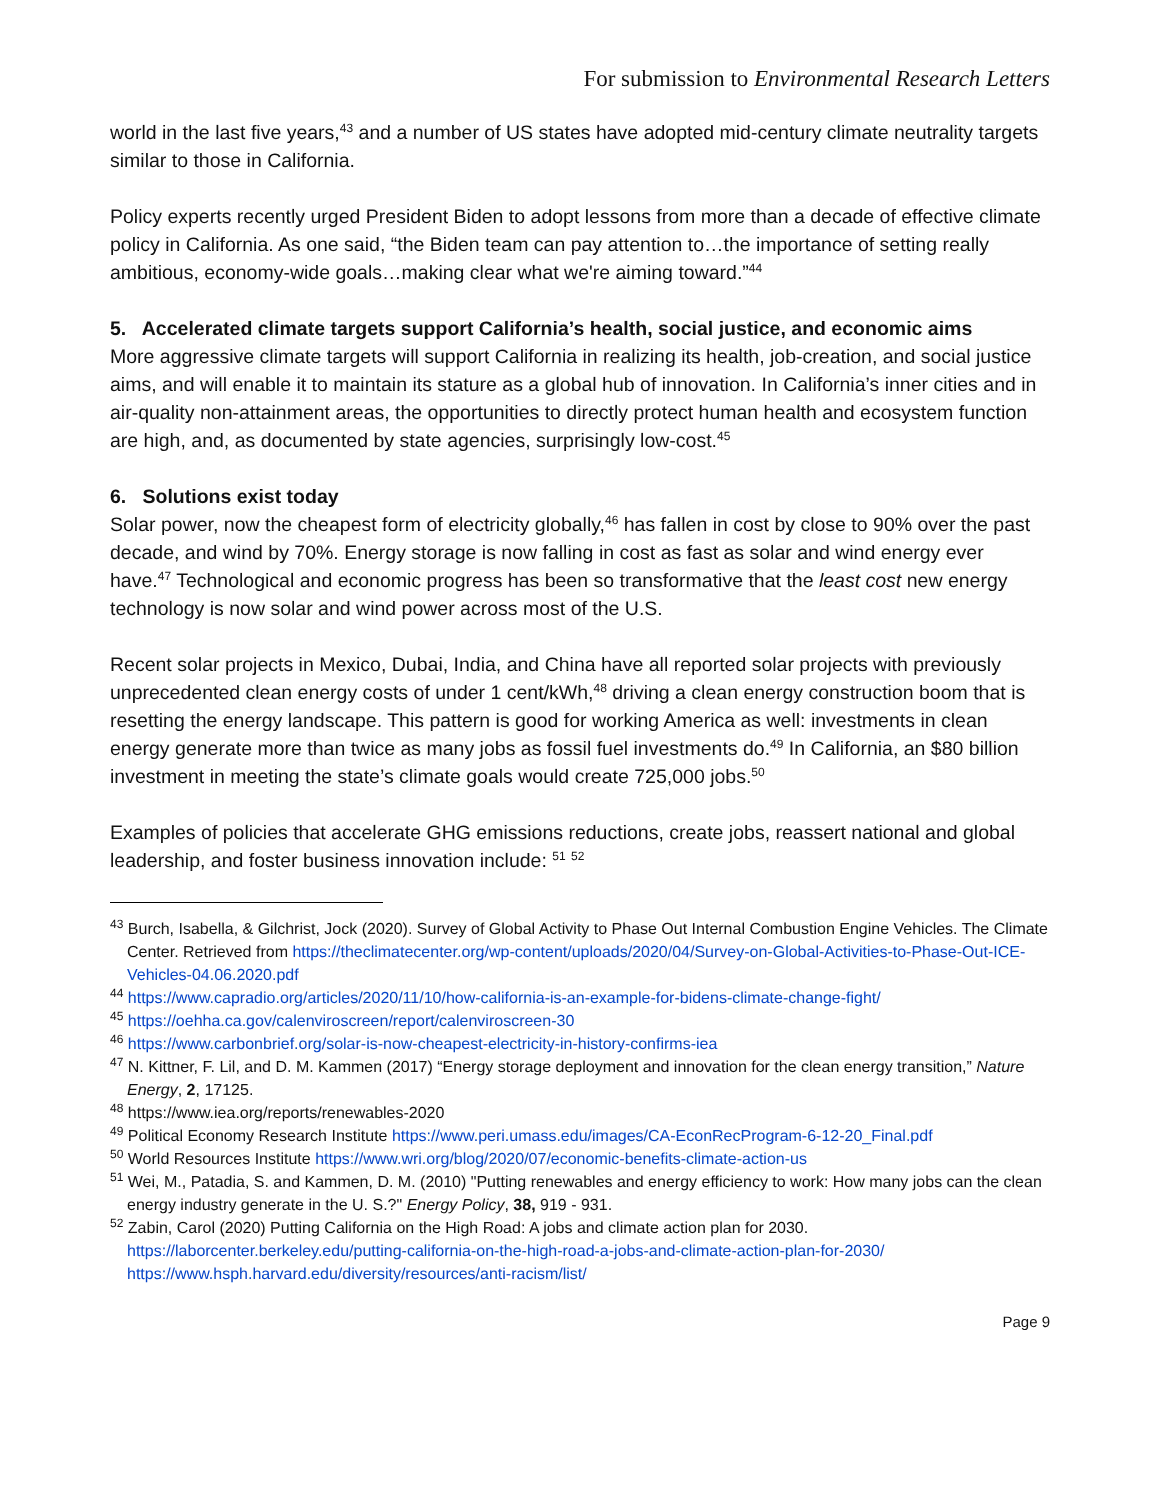For submission to Environmental Research Letters
world in the last five years,<sup>43</sup> and a number of US states have adopted mid-century climate neutrality targets similar to those in California.
Policy experts recently urged President Biden to adopt lessons from more than a decade of effective climate policy in California. As one said, “the Biden team can pay attention to…the importance of setting really ambitious, economy-wide goals…making clear what we're aiming toward.”<sup>44</sup>
5. Accelerated climate targets support California’s health, social justice, and economic aims
More aggressive climate targets will support California in realizing its health, job-creation, and social justice aims, and will enable it to maintain its stature as a global hub of innovation. In California’s inner cities and in air-quality non-attainment areas, the opportunities to directly protect human health and ecosystem function are high, and, as documented by state agencies, surprisingly low-cost.<sup>45</sup>
6. Solutions exist today
Solar power, now the cheapest form of electricity globally,<sup>46</sup> has fallen in cost by close to 90% over the past decade, and wind by 70%. Energy storage is now falling in cost as fast as solar and wind energy ever have.<sup>47</sup> Technological and economic progress has been so transformative that the least cost new energy technology is now solar and wind power across most of the U.S.
Recent solar projects in Mexico, Dubai, India, and China have all reported solar projects with previously unprecedented clean energy costs of under 1 cent/kWh,<sup>48</sup> driving a clean energy construction boom that is resetting the energy landscape. This pattern is good for working America as well: investments in clean energy generate more than twice as many jobs as fossil fuel investments do.<sup>49</sup> In California, an $80 billion investment in meeting the state’s climate goals would create 725,000 jobs.<sup>50</sup>
Examples of policies that accelerate GHG emissions reductions, create jobs, reassert national and global leadership, and foster business innovation include: <sup>51</sup> <sup>52</sup>
<sup>43</sup> Burch, Isabella, & Gilchrist, Jock (2020). Survey of Global Activity to Phase Out Internal Combustion Engine Vehicles. The Climate Center. Retrieved from https://theclimatecenter.org/wp-content/uploads/2020/04/Survey-on-Global-Activities-to-Phase-Out-ICE-Vehicles-04.06.2020.pdf
<sup>44</sup> https://www.capradio.org/articles/2020/11/10/how-california-is-an-example-for-bidens-climate-change-fight/
<sup>45</sup> https://oehha.ca.gov/calenviroscreen/report/calenviroscreen-30
<sup>46</sup> https://www.carbonbrief.org/solar-is-now-cheapest-electricity-in-history-confirms-iea
<sup>47</sup> N. Kittner, F. Lil, and D. M. Kammen (2017) “Energy storage deployment and innovation for the clean energy transition,” Nature Energy, 2, 17125.
<sup>48</sup> https://www.iea.org/reports/renewables-2020
<sup>49</sup> Political Economy Research Institute https://www.peri.umass.edu/images/CA-EconRecProgram-6-12-20_Final.pdf
<sup>50</sup> World Resources Institute https://www.wri.org/blog/2020/07/economic-benefits-climate-action-us
<sup>51</sup> Wei, M., Patadia, S. and Kammen, D. M. (2010) "Putting renewables and energy efficiency to work: How many jobs can the clean energy industry generate in the U. S.?" Energy Policy, 38, 919 - 931.
<sup>52</sup> Zabin, Carol (2020) Putting California on the High Road: A jobs and climate action plan for 2030. https://laborcenter.berkeley.edu/putting-california-on-the-high-road-a-jobs-and-climate-action-plan-for-2030/ https://www.hsph.harvard.edu/diversity/resources/anti-racism/list/
Page 9